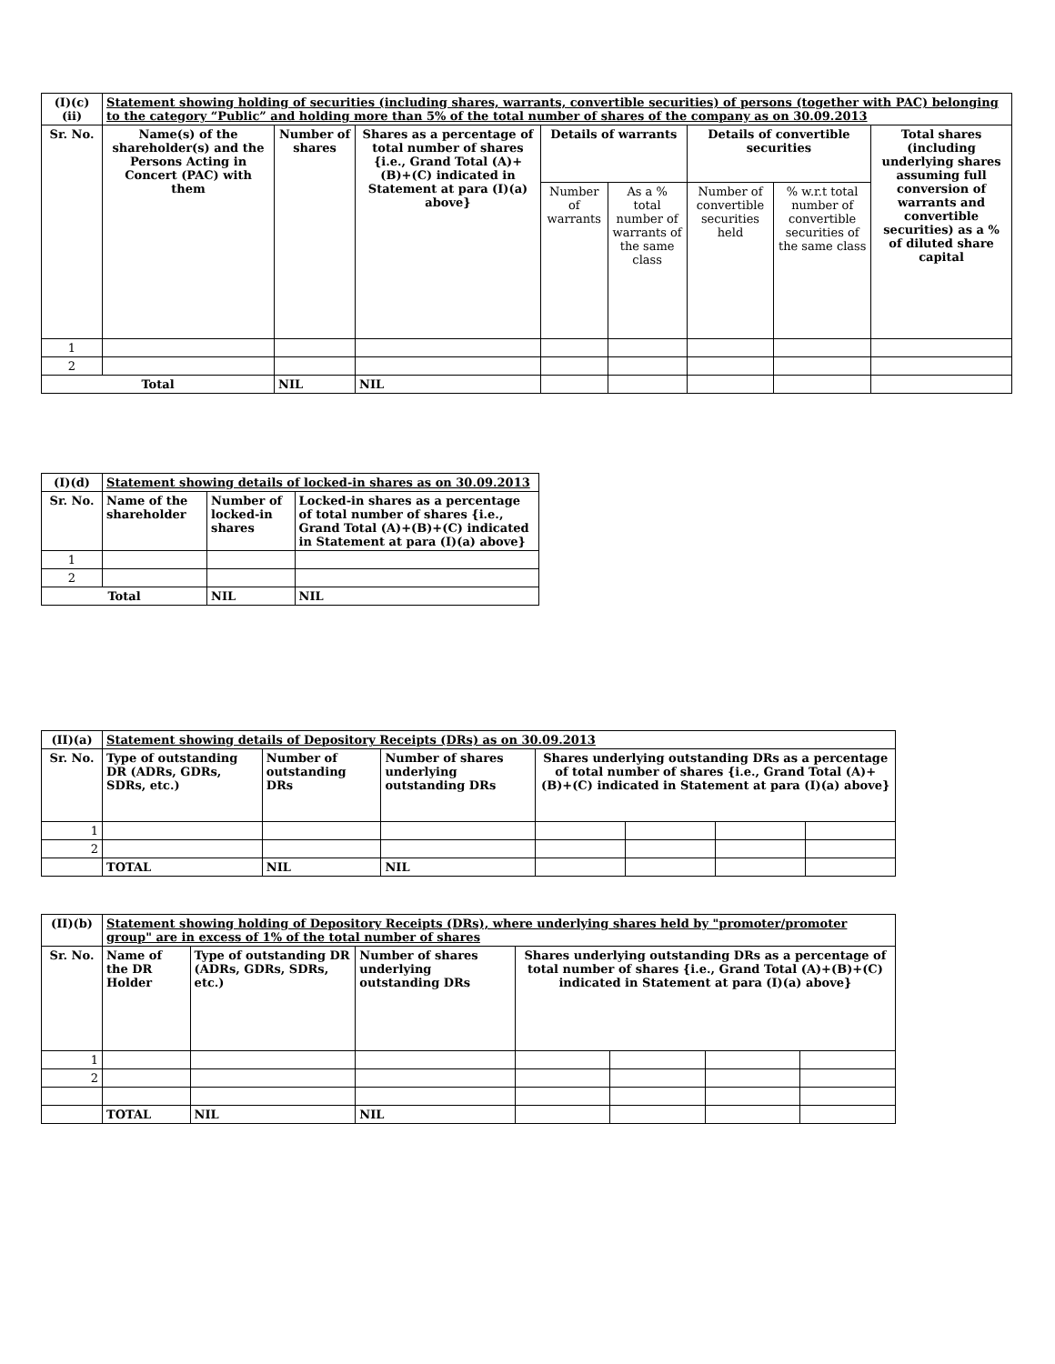| (I)(c)(ii) | Statement showing holding of securities (including shares, warrants, convertible securities) of persons (together with PAC) belonging to the category “Public” and holding more than 5% of the total number of shares of the company as on 30.09.2013 | | | | | | | |
| Sr. No. | Name(s) of the shareholder(s) and the Persons Acting in Concert (PAC) with them | Number of shares | Shares as a percentage of total number of shares {i.e., Grand Total (A)+(B)+(C) indicated in Statement at para (I)(a) above} | Details of warrants | | Details of convertible securities | | Total shares (including underlying shares assuming full conversion of warrants and convertible securities) as a % of diluted share capital |
| | | | | Number of warrants | As a % total number of warrants of the same class | Number of convertible securities held | % w.r.t total number of convertible securities of the same class | |
| 1 | | | | | | | | |
| 2 | | | | | | | | |
| Total | | NIL | NIL | | | | | |
| (I)(d) | Statement showing details of locked-in shares as on 30.09.2013 | | |
| Sr. No. | Name of the shareholder | Number of locked-in shares | Locked-in shares as a percentage of total number of shares {i.e., Grand Total (A)+(B)+(C) indicated in Statement at para (I)(a) above} |
| 1 | | | |
| 2 | | | |
| Total | | NIL | NIL |
| (II)(a) | Statement showing details of Depository Receipts (DRs) as on 30.09.2013 | | | | | | |
| Sr. No. | Type of outstanding DR (ADRs, GDRs, SDRs, etc.) | Number of outstanding DRs | Number of shares underlying outstanding DRs | Shares underlying outstanding DRs as a percentage of total number of shares {i.e., Grand Total (A)+(B)+(C) indicated in Statement at para (I)(a) above} | | | |
| 1 | | | | | | | |
| 2 | | | | | | | |
| | TOTAL | NIL | NIL | | | | |
| (II)(b) | Statement showing holding of Depository Receipts (DRs), where underlying shares held by "promoter/promoter group" are in excess of 1% of the total number of shares | | | | | | |
| Sr. No. | Name of the DR Holder | Type of outstanding DR (ADRs, GDRs, SDRs, etc.) | Number of shares underlying outstanding DRs | Shares underlying outstanding DRs as a percentage of total number of shares {i.e., Grand Total (A)+(B)+(C) indicated in Statement at para (I)(a) above} | | | |
| 1 | | | | | | | |
| 2 | | | | | | | |
| | TOTAL | NIL | NIL | | | | |